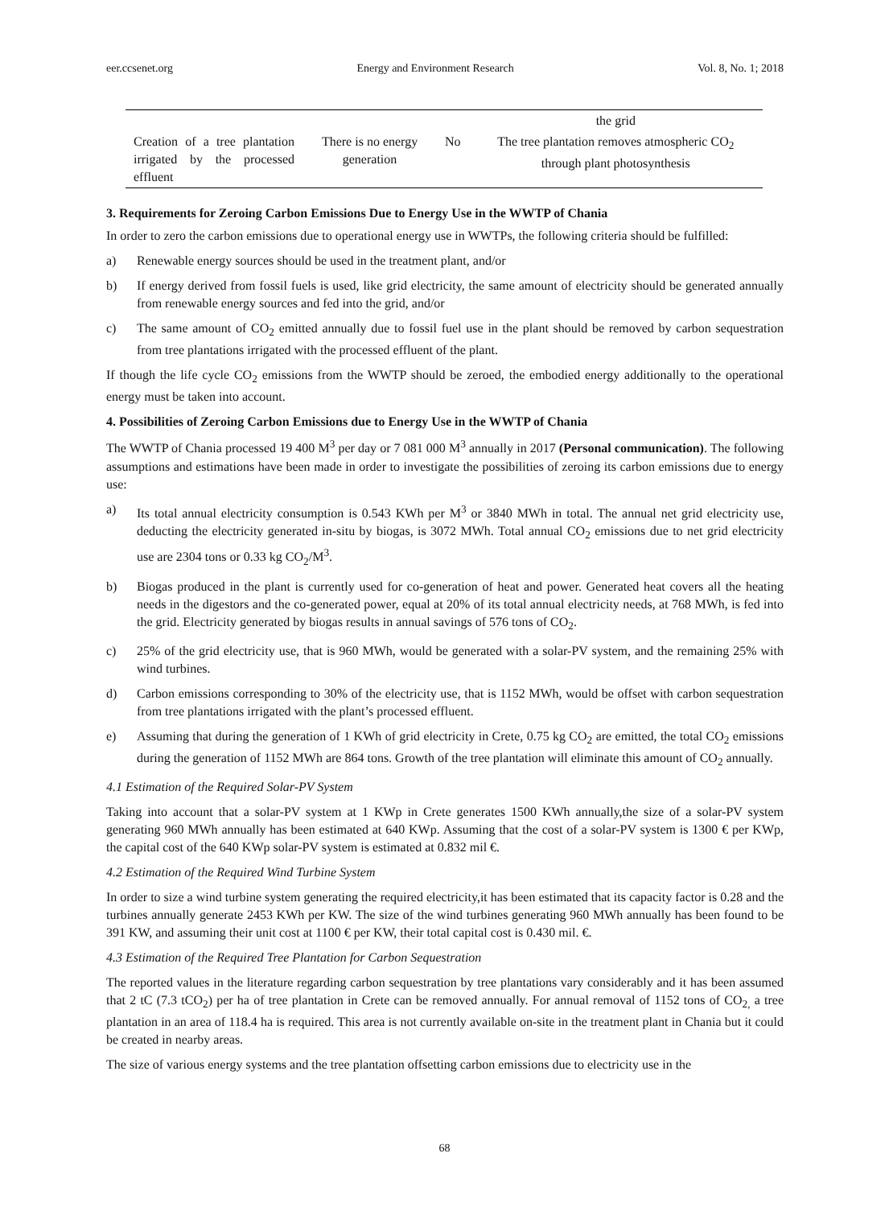eer.ccsenet.org Energy and Environment Research Vol. 8, No. 1; 2018
| | | | the grid |
| Creation of a tree plantation irrigated by the processed effluent | There is no energy generation | No | The tree plantation removes atmospheric CO<sub>2</sub> through plant photosynthesis |
3. Requirements for Zeroing Carbon Emissions Due to Energy Use in the WWTP of Chania
In order to zero the carbon emissions due to operational energy use in WWTPs, the following criteria should be fulfilled:
a) Renewable energy sources should be used in the treatment plant, and/or
b) If energy derived from fossil fuels is used, like grid electricity, the same amount of electricity should be generated annually from renewable energy sources and fed into the grid, and/or
c) The same amount of CO<sub>2</sub> emitted annually due to fossil fuel use in the plant should be removed by carbon sequestration from tree plantations irrigated with the processed effluent of the plant.
If though the life cycle CO<sub>2</sub> emissions from the WWTP should be zeroed, the embodied energy additionally to the operational energy must be taken into account.
4. Possibilities of Zeroing Carbon Emissions due to Energy Use in the WWTP of Chania
The WWTP of Chania processed 19 400 M<sup>3</sup> per day or 7 081 000 M<sup>3</sup> annually in 2017 (Personal communication). The following assumptions and estimations have been made in order to investigate the possibilities of zeroing its carbon emissions due to energy use:
a) Its total annual electricity consumption is 0.543 KWh per M<sup>3</sup> or 3840 MWh in total. The annual net grid electricity use, deducting the electricity generated in-situ by biogas, is 3072 MWh. Total annual CO<sub>2</sub> emissions due to net grid electricity use are 2304 tons or 0.33 kg CO<sub>2</sub>/M<sup>3</sup>.
b) Biogas produced in the plant is currently used for co-generation of heat and power. Generated heat covers all the heating needs in the digestors and the co-generated power, equal at 20% of its total annual electricity needs, at 768 MWh, is fed into the grid. Electricity generated by biogas results in annual savings of 576 tons of CO<sub>2</sub>.
c) 25% of the grid electricity use, that is 960 MWh, would be generated with a solar-PV system, and the remaining 25% with wind turbines.
d) Carbon emissions corresponding to 30% of the electricity use, that is 1152 MWh, would be offset with carbon sequestration from tree plantations irrigated with the plant’s processed effluent.
e) Assuming that during the generation of 1 KWh of grid electricity in Crete, 0.75 kg CO<sub>2</sub> are emitted, the total CO<sub>2</sub> emissions during the generation of 1152 MWh are 864 tons. Growth of the tree plantation will eliminate this amount of CO<sub>2</sub> annually.
4.1 Estimation of the Required Solar-PV System
Taking into account that a solar-PV system at 1 KWp in Crete generates 1500 KWh annually,the size of a solar-PV system generating 960 MWh annually has been estimated at 640 KWp. Assuming that the cost of a solar-PV system is 1300 € per KWp, the capital cost of the 640 KWp solar-PV system is estimated at 0.832 mil €.
4.2 Estimation of the Required Wind Turbine System
In order to size a wind turbine system generating the required electricity,it has been estimated that its capacity factor is 0.28 and the turbines annually generate 2453 KWh per KW. The size of the wind turbines generating 960 MWh annually has been found to be 391 KW, and assuming their unit cost at 1100 € per KW, their total capital cost is 0.430 mil. €.
4.3 Estimation of the Required Tree Plantation for Carbon Sequestration
The reported values in the literature regarding carbon sequestration by tree plantations vary considerably and it has been assumed that 2 tC (7.3 tCO<sub>2</sub>) per ha of tree plantation in Crete can be removed annually. For annual removal of 1152 tons of CO<sub>2,</sub> a tree plantation in an area of 118.4 ha is required. This area is not currently available on-site in the treatment plant in Chania but it could be created in nearby areas.
The size of various energy systems and the tree plantation offsetting carbon emissions due to electricity use in the
68